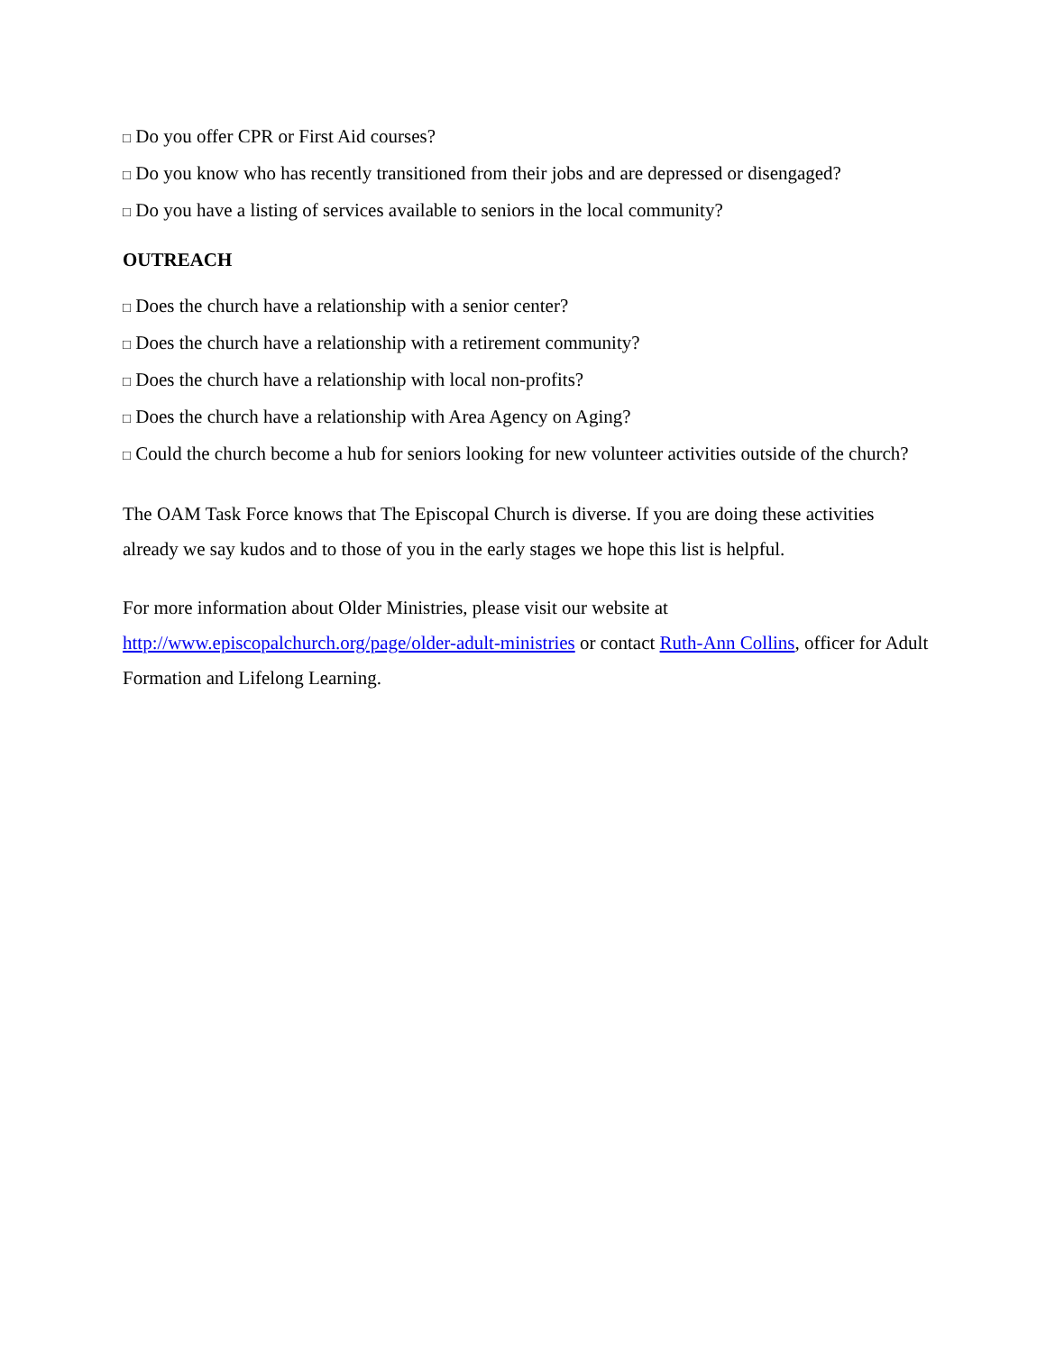□ Do you offer CPR or First Aid courses?
□ Do you know who has recently transitioned from their jobs and are depressed or disengaged?
□ Do you have a listing of services available to seniors in the local community?
OUTREACH
□ Does the church have a relationship with a senior center?
□ Does the church have a relationship with a retirement community?
□ Does the church have a relationship with local non-profits?
□ Does the church have a relationship with Area Agency on Aging?
□ Could the church become a hub for seniors looking for new volunteer activities outside of the church?
The OAM Task Force knows that The Episcopal Church is diverse. If you are doing these activities already we say kudos and to those of you in the early stages we hope this list is helpful.
For more information about Older Ministries, please visit our website at http://www.episcopalchurch.org/page/older-adult-ministries or contact Ruth-Ann Collins, officer for Adult Formation and Lifelong Learning.